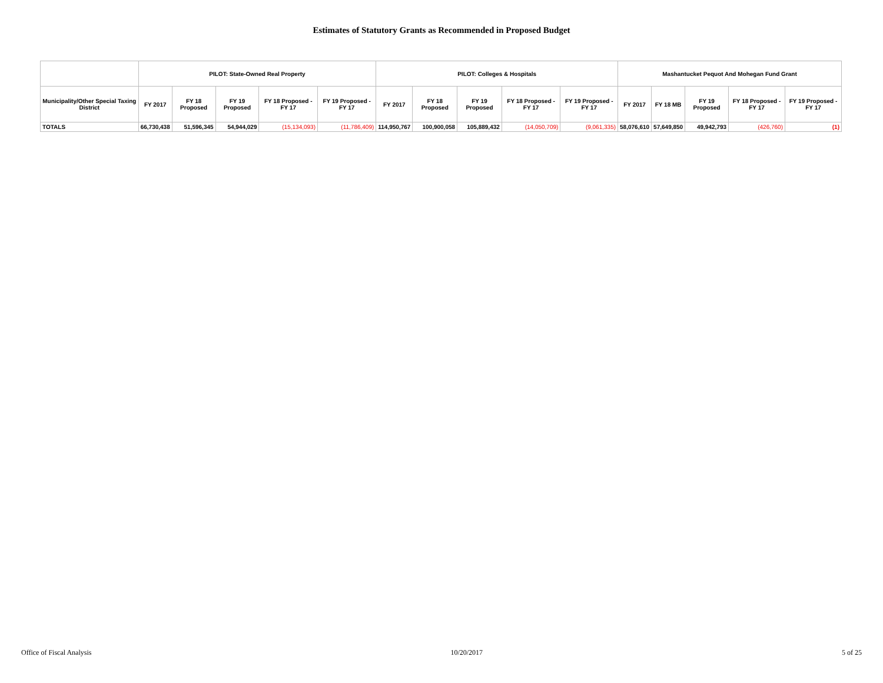Estimates of Statutory Grants as Recommended in Proposed Budget
| | PILOT: State-Owned Real Property | | | | | PILOT: Colleges & Hospitals | | | | | Mashantucket Pequot And Mohegan Fund Grant | | | | |
| --- | --- | --- | --- | --- | --- | --- | --- | --- | --- | --- | --- | --- | --- | --- | --- |
| Municipality/Other Special Taxing District | FY 2017 | FY 18 Proposed | FY 19 Proposed | FY 18 Proposed - FY 17 | FY 19 Proposed - FY 17 | FY 2017 | FY 18 Proposed | FY 19 Proposed | FY 18 Proposed - FY 17 | FY 19 Proposed - FY 17 | FY 2017 | FY 18 MB | FY 19 Proposed | FY 18 Proposed - FY 17 | FY 19 Proposed - FY 17 |
| TOTALS | 66,730,438 | 51,596,345 | 54,944,029 | (15,134,093) | (11,786,409) | 114,950,767 | 100,900,058 | 105,889,432 | (14,050,709) | (9,061,335) | 58,076,610 | 57,649,850 | 49,942,793 | (426,760) | (1) |
Office of Fiscal Analysis 10/20/2017 5 of 25